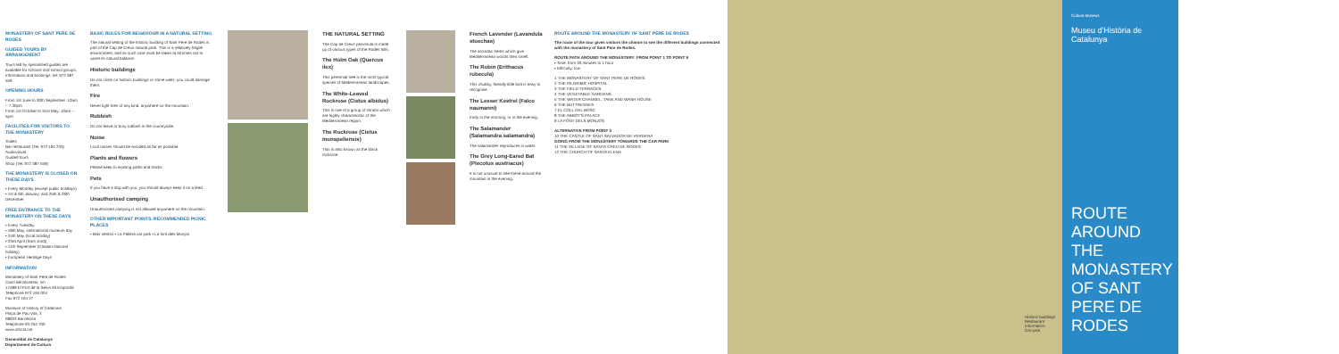MONASTERY OF SANT PERE DE RODES
GUIDED TOURS BY ARRANGEMENT
Tours led by specialised guides are available for schools and school groups. Information and bookings: tel. 972 387 559
OPENING HOURS
From 1st June to 30th September: 10am – 7.30pm
From 1st October to 31st May: 10am – 5pm
FACILITIES FOR VISITORS TO THE MONASTERY
Toilets
Bar restaurant (Tel. 972 194 233)
Audiovisual
Guided tours
Shop (Tel. 972 387 559)
THE MONASTERY IS CLOSED ON THESE DAYS
• Every Monday (except public holidays)
• 1st & 6th January, and 25th & 26th December
FREE ENTRANCE TO THE MONASTERY ON THESE DAYS
• Every Tuesday
• 18th May, international museum day
• 24th May (local holiday)
• 23rd April (Sant Jordi)
• 11th September (Catalan national holiday)
• European Heritage Days
INFORMATION
Monastery of Sant Pere de Rodes
Camí del Monestir, s/n
17489 El Port de la Selva Alt Empordà
Telephone 972 194 004
Fax 972 194 27
Museum of History of Catalonia
Plaça de Pau Vila, 3
08003 Barcelona
Telephone 93 254 700
www.mhcat.cat
Generalitat de Catalunya
Departament de Cultura
BASIC RULES FOR BEHAVIOUR IN A NATURAL SETTING
The natural setting of the historic building of Sant Pere de Rodes is part of the Cap de Creus natural park. This is a relatively fragile environment, and as such care must be taken at all times not to upset its natural balance.
Historic buildings
Do not climb on historic buildings or stone walls, you could damage them.
Fire
Never light fires of any kind, anywhere on the mountain.
Rubbish
Do not leave or bury rubbish in the countryside.
Noise
Loud noises should be avoided as far as possible.
Plants and flowers
Please keep to existing paths and tracks.
Pets
If you have a dog with you, you should always keep it on a lead.
Unauthorised camping
Unauthorised camping is not allowed anywhere on the mountain.
OTHER IMPORTANT POINTS. RECOMMENDED PICNIC PLACES
• Mas Ventós • La Pallera car park • La font dels Monjos
THE NATURAL SETTING
The Cap de Creus peninsula is made up of various types of the Rodes hills.
The Holm Oak (Quercus ilex)
This perennial tree is the most typical species of Mediterranean landscapes.
The White-Leaved Rockrose (Cistus albidus)
This is one of a group of shrubs which are highly characteristic of the Mediterranean region.
The Rockrose (Cistus monspeliensis)
This is also known as the black rockrose.
French Lavender (Lavandula stoechas)
The aromatic herbs which give Mediterranean woods their smell.
The Robin (Erithacus rubecula)
This chubby, friendly little bird is easy to recognise.
The Lesser Kestrel (Falco naumanni)
Early in the morning, or in the evening.
The Salamander (Salamandra salamandra)
The salamander reproduces in water.
The Grey Long-Eared Bat (Plecotus austriacus)
It is not unusual to see these around the mountain in the evening.
ROUTE AROUND THE MONASTERY OF SANT PERE DE RODES
The route of the tour gives visitors the chance to see the different buildings connected with the monastery of Sant Pere de Rodes.
ROUTE PATH AROUND THE MONASTERY: FROM POINT 1 TO POINT 9
• Time: from 30 minutes to 1 hour
• Difficulty: low
1 THE MONASTERY OF SANT PERE DE RODES
2 THE PILGRIMS' HOSPITAL
3 THE FIELD TERRACES
4 THE VEGETABLE GARDENS
5 THE WATER CHANNEL, TANK AND WASH HOUSE
6 THE BUTTRESSES
7 EL COLL DEL BOSC
8 THE ABBOT'S PALACE
9 LA FONT DELS MONJOS
ALTERNATIVE FROM POINT 3
10 THE CASTLE OF SANT SALVADOR DE VERDERA
GOING FROM THE MONASTERY TOWARDS THE CAR PARK
11 THE VILLAGE OF SANTA CREU DE RODES
12 THE CHURCH OF SANTA ELENA
Historic buildings
Restaurant
Information
Car park
Cultura Museus
Museu d'Història de Catalunya
ROUTE AROUND THE MONASTERY OF SANT PERE DE RODES